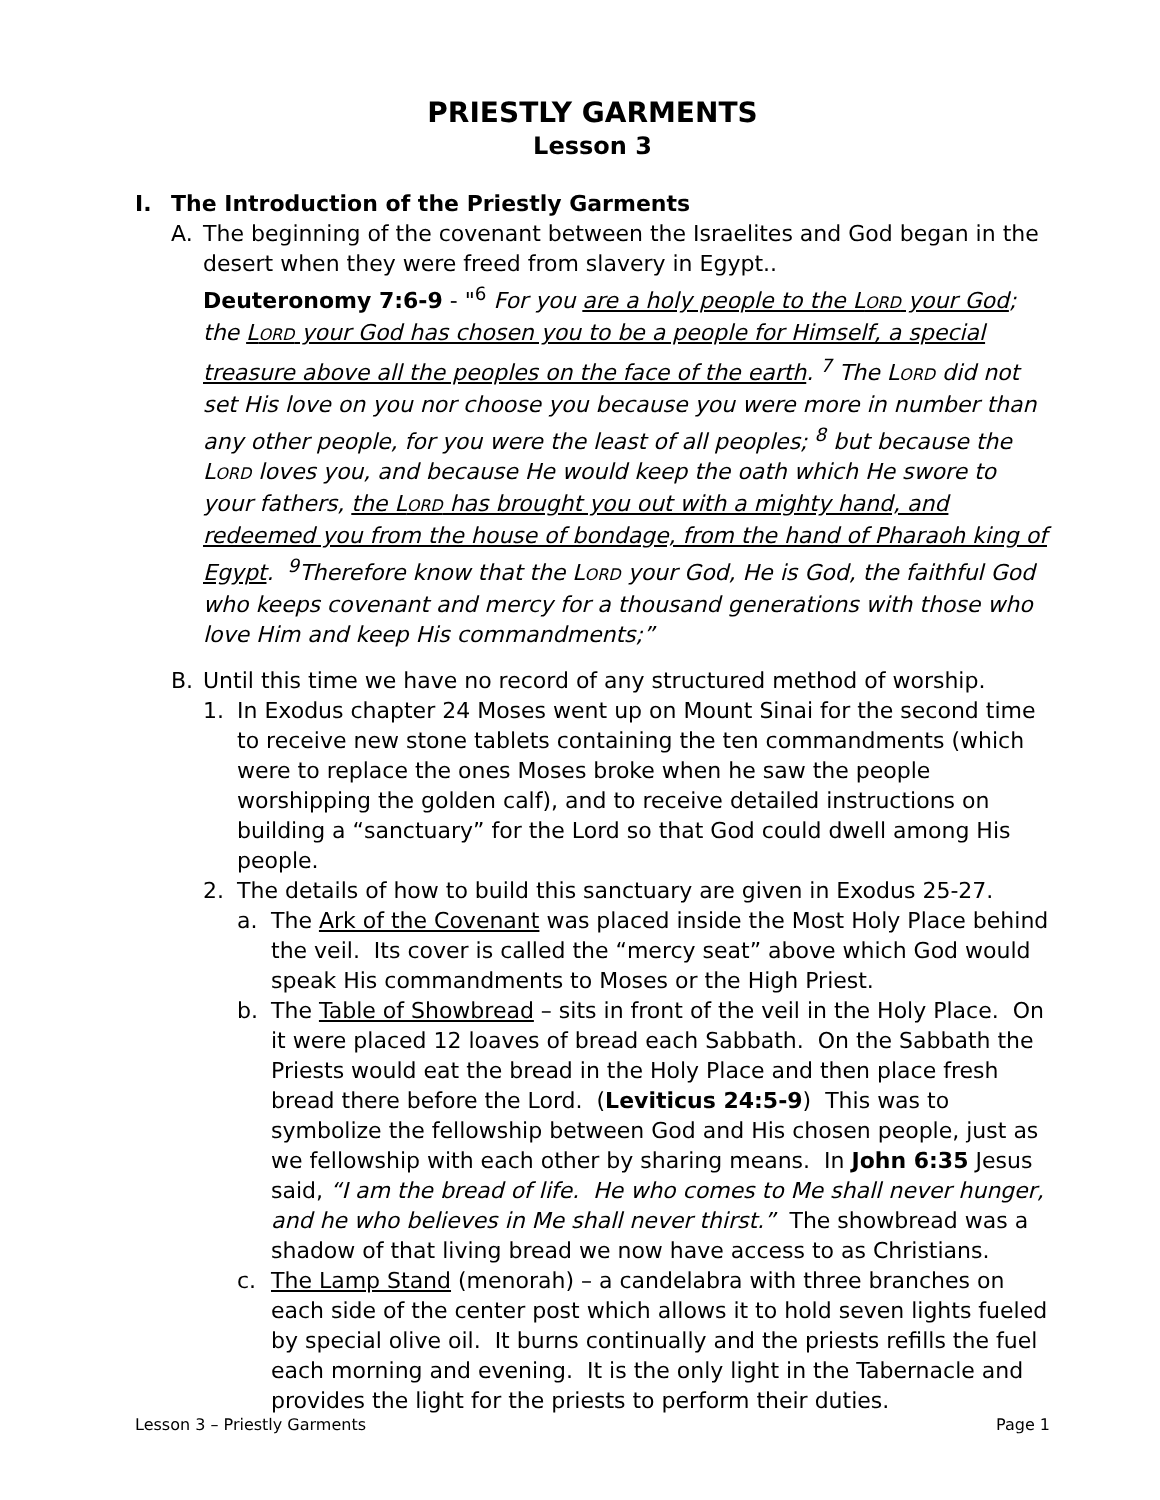PRIESTLY GARMENTS
Lesson 3
I. The Introduction of the Priestly Garments
A. The beginning of the covenant between the Israelites and God began in the desert when they were freed from slavery in Egypt..
Deuteronomy 7:6-9 - "<sup>6</sup> For you are a holy people to the LORD your God; the LORD your God has chosen you to be a people for Himself, a special treasure above all the peoples on the face of the earth. <sup>7</sup> The LORD did not set His love on you nor choose you because you were more in number than any other people, for you were the least of all peoples; <sup>8</sup> but because the LORD loves you, and because He would keep the oath which He swore to your fathers, the LORD has brought you out with a mighty hand, and redeemed you from the house of bondage, from the hand of Pharaoh king of Egypt. <sup>9</sup>Therefore know that the LORD your God, He is God, the faithful God who keeps covenant and mercy for a thousand generations with those who love Him and keep His commandments;”
B. Until this time we have no record of any structured method of worship.
1. In Exodus chapter 24 Moses went up on Mount Sinai for the second time to receive new stone tablets containing the ten commandments (which were to replace the ones Moses broke when he saw the people worshipping the golden calf), and to receive detailed instructions on building a “sanctuary” for the Lord so that God could dwell among His people.
2. The details of how to build this sanctuary are given in Exodus 25-27.
a. The Ark of the Covenant was placed inside the Most Holy Place behind the veil. Its cover is called the “mercy seat” above which God would speak His commandments to Moses or the High Priest.
b. The Table of Showbread – sits in front of the veil in the Holy Place. On it were placed 12 loaves of bread each Sabbath. On the Sabbath the Priests would eat the bread in the Holy Place and then place fresh bread there before the Lord. (Leviticus 24:5-9) This was to symbolize the fellowship between God and His chosen people, just as we fellowship with each other by sharing means. In John 6:35 Jesus said, “I am the bread of life. He who comes to Me shall never hunger, and he who believes in Me shall never thirst.” The showbread was a shadow of that living bread we now have access to as Christians.
c. The Lamp Stand (menorah) – a candelabra with three branches on each side of the center post which allows it to hold seven lights fueled by special olive oil. It burns continually and the priests refills the fuel each morning and evening. It is the only light in the Tabernacle and provides the light for the priests to perform their duties.
Lesson 3 – Priestly Garments Page 1